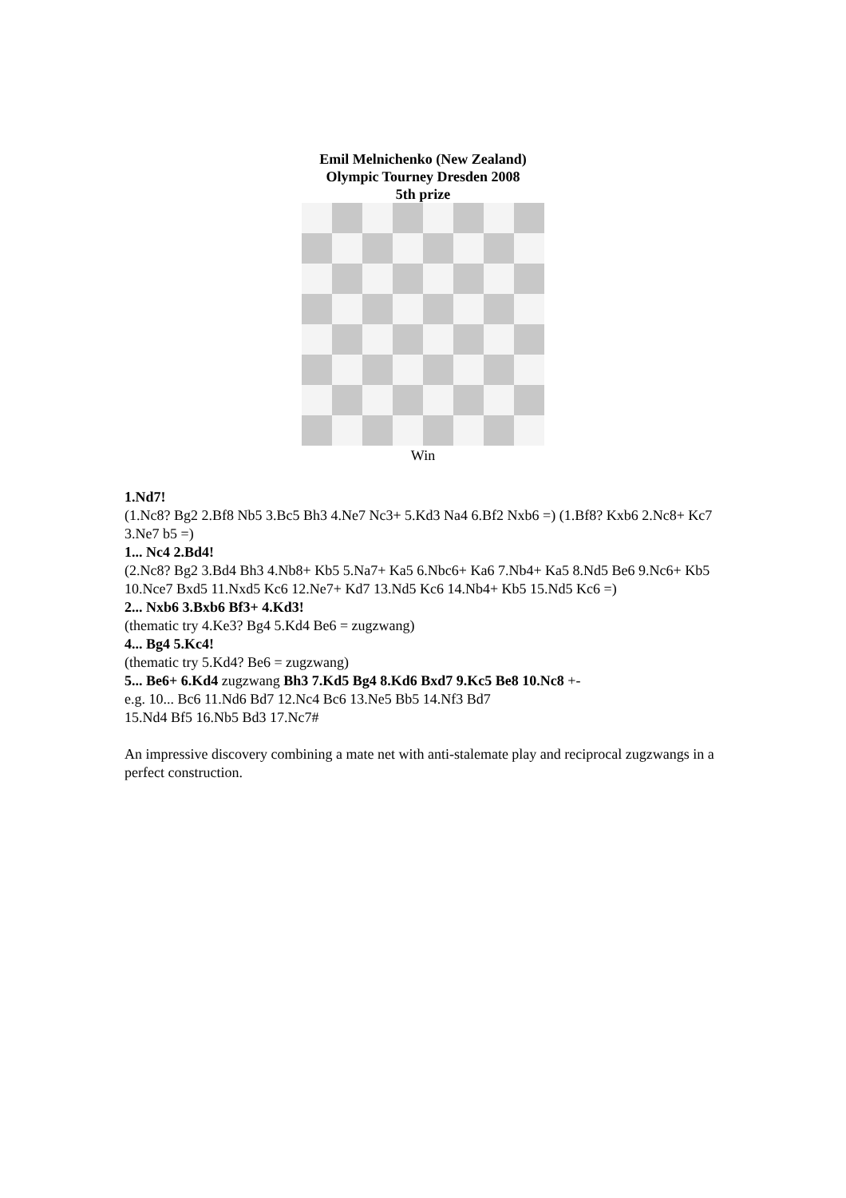Emil Melnichenko (New Zealand)
Olympic Tourney Dresden 2008
5th prize
Win
1.Nd7!
(1.Nc8? Bg2 2.Bf8 Nb5 3.Bc5 Bh3 4.Ne7 Nc3+ 5.Kd3 Na4 6.Bf2 Nxb6 =) (1.Bf8? Kxb6 2.Nc8+ Kc7 3.Ne7 b5 =)
1... Nc4 2.Bd4!
(2.Nc8? Bg2 3.Bd4 Bh3 4.Nb8+ Kb5 5.Na7+ Ka5 6.Nbc6+ Ka6 7.Nb4+ Ka5 8.Nd5 Be6 9.Nc6+ Kb5 10.Nce7 Bxd5 11.Nxd5 Kc6 12.Ne7+ Kd7 13.Nd5 Kc6 14.Nb4+ Kb5 15.Nd5 Kc6 =)
2... Nxb6 3.Bxb6 Bf3+ 4.Kd3!
(thematic try 4.Ke3? Bg4 5.Kd4 Be6 = zugzwang)
4... Bg4 5.Kc4!
(thematic try 5.Kd4? Be6 = zugzwang)
5... Be6+ 6.Kd4 zugzwang Bh3 7.Kd5 Bg4 8.Kd6 Bxd7 9.Kc5 Be8 10.Nc8 +-
e.g. 10... Bc6 11.Nd6 Bd7 12.Nc4 Bc6 13.Ne5 Bb5 14.Nf3 Bd7
15.Nd4 Bf5 16.Nb5 Bd3 17.Nc7#
An impressive discovery combining a mate net with anti-stalemate play and reciprocal zugzwangs in a perfect construction.